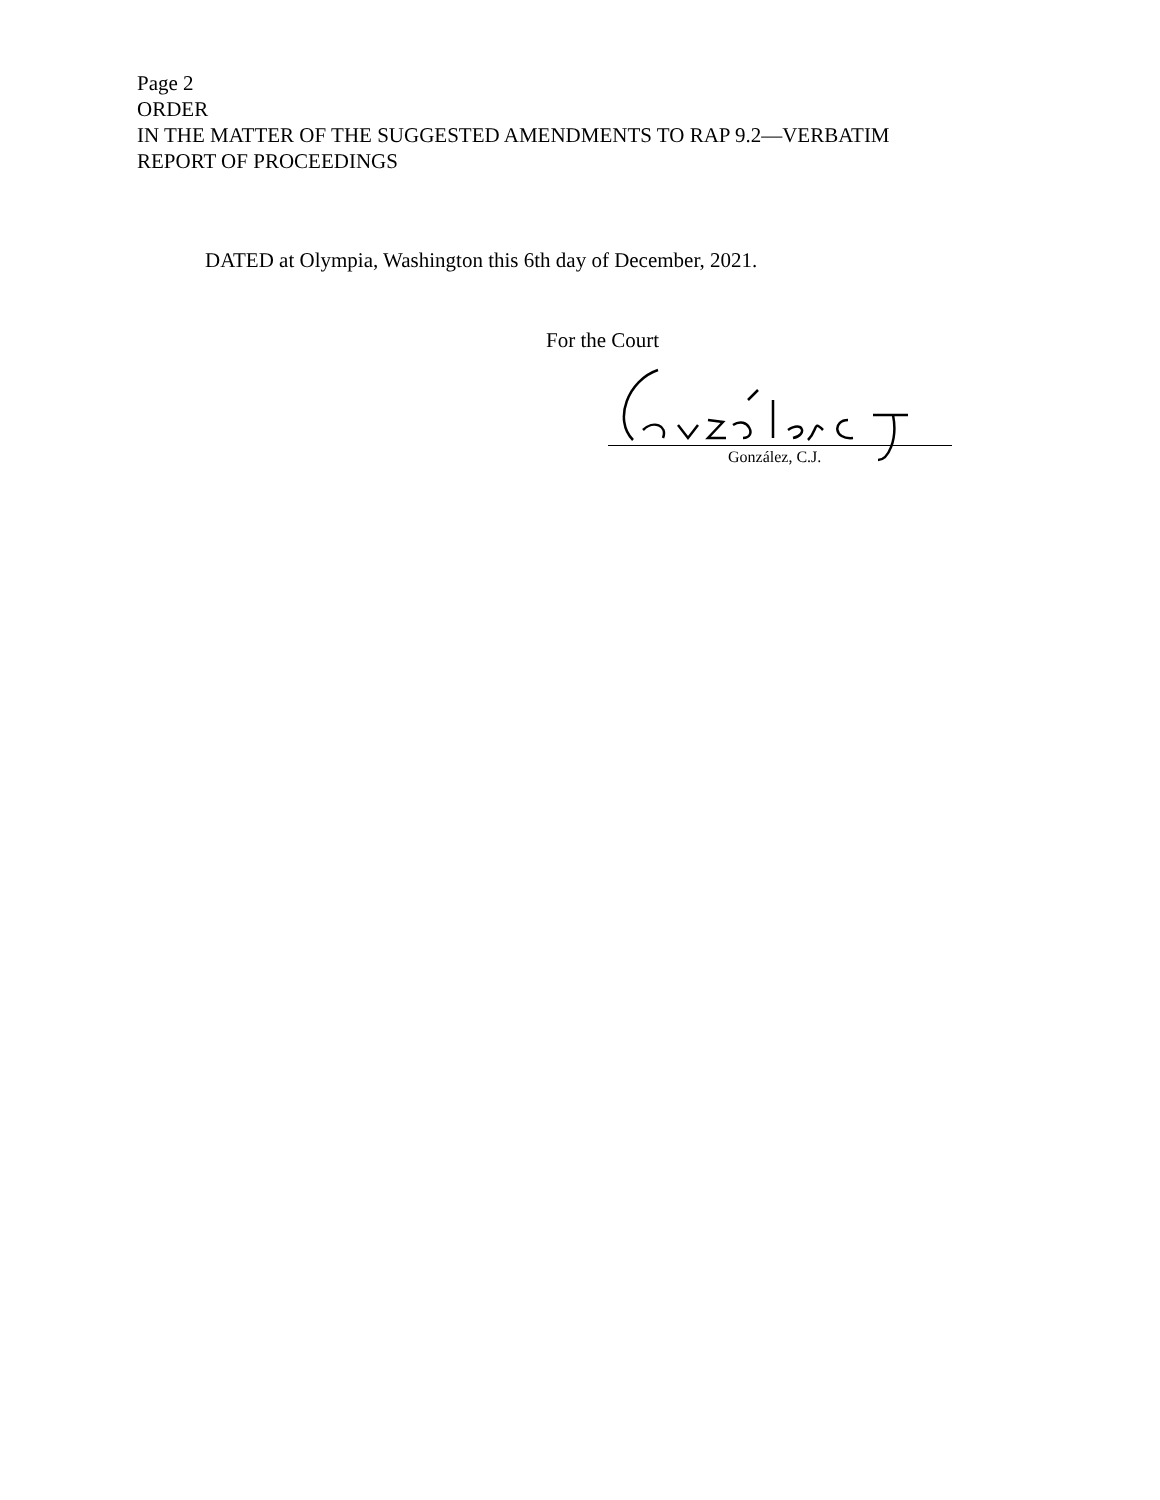Page 2
ORDER
IN THE MATTER OF THE SUGGESTED AMENDMENTS TO RAP 9.2—VERBATIM
REPORT OF PROCEEDINGS
DATED at Olympia, Washington this 6th day of December, 2021.
For the Court
González, C.J.